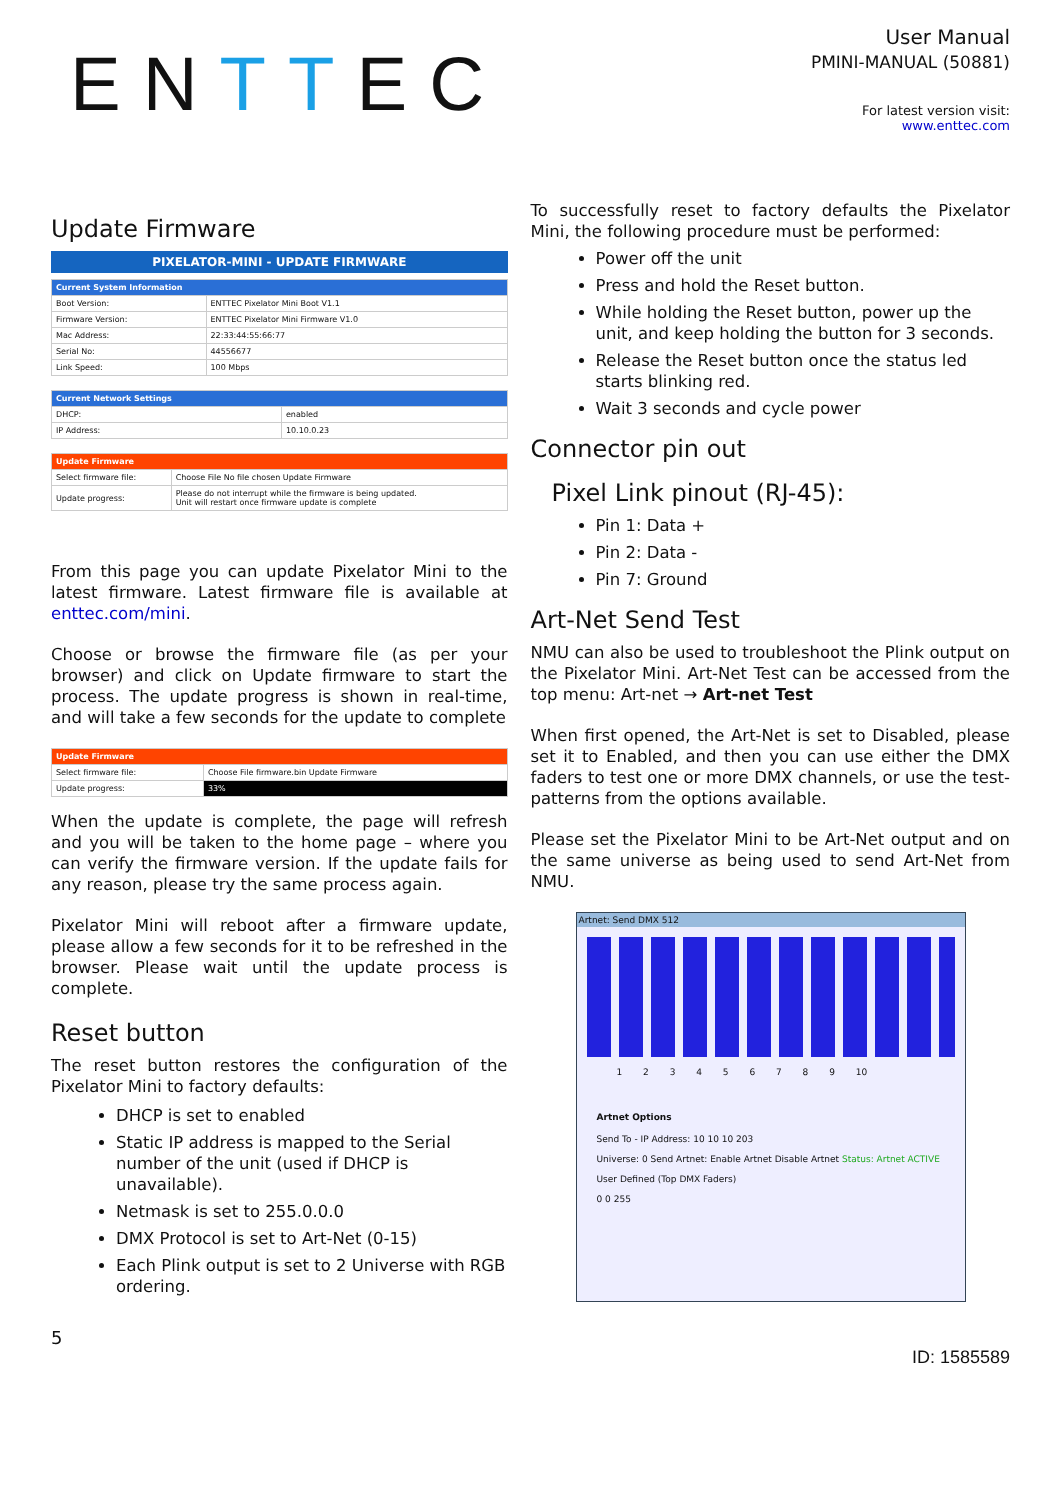ENTTEC
User Manual
PMINI-MANUAL (50881)
For latest version visit:
www.enttec.com
Update Firmware
PIXELATOR-MINI - UPDATE FIRMWARE
| Current System Information | |
| --- | --- |
| Boot Version: | ENTTEC Pixelator Mini Boot V1.1 |
| Firmware Version: | ENTTEC Pixelator Mini Firmware V1.0 |
| Mac Address: | 22:33:44:55:66:77 |
| Serial No: | 44556677 |
| Link Speed: | 100 Mbps |
| Current Network Settings | |
| --- | --- |
| DHCP: | enabled |
| IP Address: | 10.10.0.23 |
| Update Firmware | |
| --- | --- |
| Select firmware file: | Choose File No file chosen Update Firmware |
| Update progress: | Please do not interrupt while the firmware is being updated. Unit will restart once firmware update is complete |
From this page you can update Pixelator Mini to the latest firmware. Latest firmware file is available at enttec.com/mini.
Choose or browse the firmware file (as per your browser) and click on Update firmware to start the process. The update progress is shown in real-time, and will take a few seconds for the update to complete
| Update Firmware | |
| --- | --- |
| Select firmware file: | Choose File firmware.bin Update Firmware |
| Update progress: | 33% |
When the update is complete, the page will refresh and you will be taken to the home page – where you can verify the firmware version. If the update fails for any reason, please try the same process again.
Pixelator Mini will reboot after a firmware update, please allow a few seconds for it to be refreshed in the browser. Please wait until the update process is complete.
Reset button
The reset button restores the configuration of the Pixelator Mini to factory defaults:
DHCP is set to enabled
Static IP address is mapped to the Serial number of the unit (used if DHCP is unavailable).
Netmask is set to 255.0.0.0
DMX Protocol is set to Art-Net (0-15)
Each Plink output is set to 2 Universe with RGB ordering.
To successfully reset to factory defaults the Pixelator Mini, the following procedure must be performed:
Power off the unit
Press and hold the Reset button.
While holding the Reset button, power up the unit, and keep holding the button for 3 seconds.
Release the Reset button once the status led starts blinking red.
Wait 3 seconds and cycle power
Connector pin out
Pixel Link pinout (RJ-45):
Pin 1: Data +
Pin 2: Data -
Pin 7: Ground
Art-Net Send Test
NMU can also be used to troubleshoot the Plink output on the Pixelator Mini. Art-Net Test can be accessed from the top menu: Art-net → Art-net Test
When first opened, the Art-Net is set to Disabled, please set it to Enabled, and then you can use either the DMX faders to test one or more DMX channels, or use the test-patterns from the options available.
Please set the Pixelator Mini to be Art-Net output and on the same universe as being used to send Art-Net from NMU.
Artnet: Send DMX 512
1 2 3 4 5 6 7 8 9 10
Artnet Options
Send To - IP Address: 10 10 10 203
Universe: 0 Send Artnet: Enable Artnet Disable Artnet Status: Artnet ACTIVE
User Defined (Top DMX Faders)
0 0 255
5 ID: 1585589